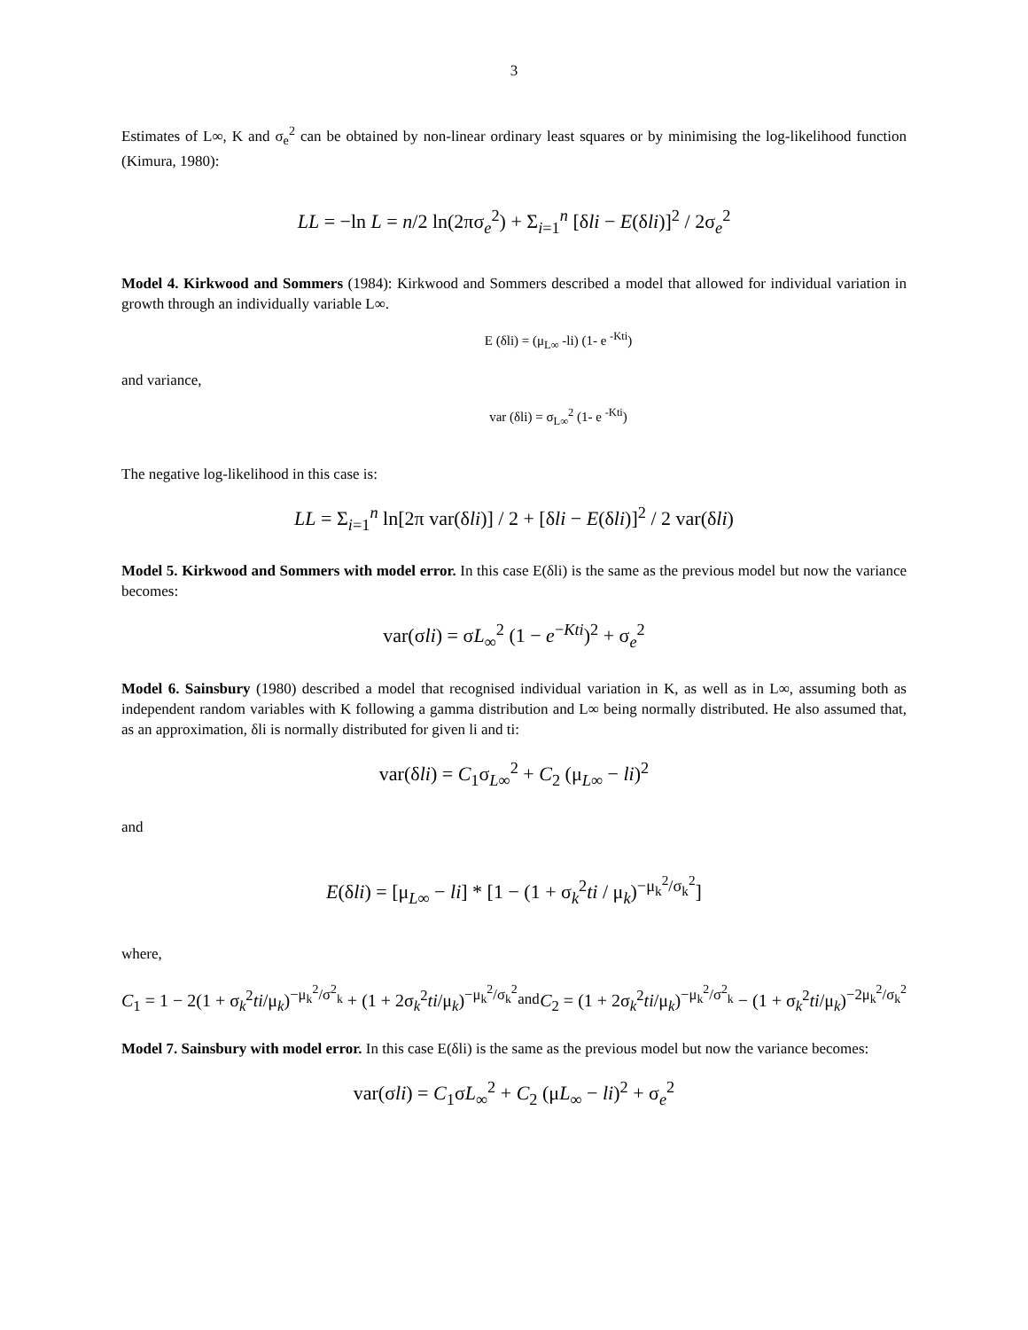3
Estimates of L∞, K and σ<sub>e</sub><sup>2</sup> can be obtained by non-linear ordinary least squares or by minimising the log-likelihood function (Kimura, 1980):
LL = −ln L = n/2 ln(2πσ<sub>e</sub><sup>2</sup>) + Σ<sub>i=1</sub><sup>n</sup> [δli − E(δli)]<sup>2</sup> / 2σ<sub>e</sub><sup>2</sup>
Model 4. Kirkwood and Sommers (1984): Kirkwood and Sommers described a model that allowed for individual variation in growth through an individually variable L∞.
E (δli) = (μ<sub>L∞</sub> -li) (1- e <sup>-Kti</sup>)
and variance,
var (δli) = σ<sub>L∞</sub><sup>2</sup> (1- e <sup>-Kti</sup>)
The negative log-likelihood in this case is:
LL = Σ<sub>i=1</sub><sup>n</sup> ln[2π var(δli)] / 2 + [δli − E(δli)]<sup>2</sup> / 2 var(δli)
Model 5. Kirkwood and Sommers with model error. In this case E(δli) is the same as the previous model but now the variance becomes:
var(σli) = σL<sub>∞</sub><sup>2</sup> (1 − e<sup>−Kti</sup>)<sup>2</sup> + σ<sub>e</sub><sup>2</sup>
Model 6. Sainsbury (1980) described a model that recognised individual variation in K, as well as in L∞, assuming both as independent random variables with K following a gamma distribution and L∞ being normally distributed. He also assumed that, as an approximation, δli is normally distributed for given li and ti:
var(δli) = C<sub>1</sub>σ<sub>L∞</sub><sup>2</sup> + C<sub>2</sub> (μ<sub>L∞</sub> − li)<sup>2</sup>
and
E(δli) = [μ<sub>L∞</sub> − li] * [1 − (1 + σ<sub>k</sub><sup>2</sup>ti / μ<sub>k</sub>)<sup>−μ<sub>k</sub><sup>2</sup>/σ<sub>k</sub><sup>2</sup></sup>]
where,
C<sub>1</sub> = 1 − 2(1 + σ<sub>k</sub><sup>2</sup>ti/μ<sub>k</sub>)<sup>−μ<sub>k</sub><sup>2</sup>/σ<sup>2</sup><sub>k</sub></sup> + (1 + 2σ<sub>k</sub><sup>2</sup>ti/μ<sub>k</sub>)<sup>−μ<sub>k</sub><sup>2</sup>/σ<sub>k</sub><sup>2</sup></sup> and C<sub>2</sub> = (1 + 2σ<sub>k</sub><sup>2</sup>ti/μ<sub>k</sub>)<sup>−μ<sub>k</sub><sup>2</sup>/σ<sup>2</sup><sub>k</sub></sup> − (1 + σ<sub>k</sub><sup>2</sup>ti/μ<sub>k</sub>)<sup>−2μ<sub>k</sub><sup>2</sup>/σ<sub>k</sub><sup>2</sup></sup>
Model 7. Sainsbury with model error. In this case E(δli) is the same as the previous model but now the variance becomes:
var(σli) = C<sub>1</sub>σL<sub>∞</sub><sup>2</sup> + C<sub>2</sub> (μL<sub>∞</sub> − li)<sup>2</sup> + σ<sub>e</sub><sup>2</sup>